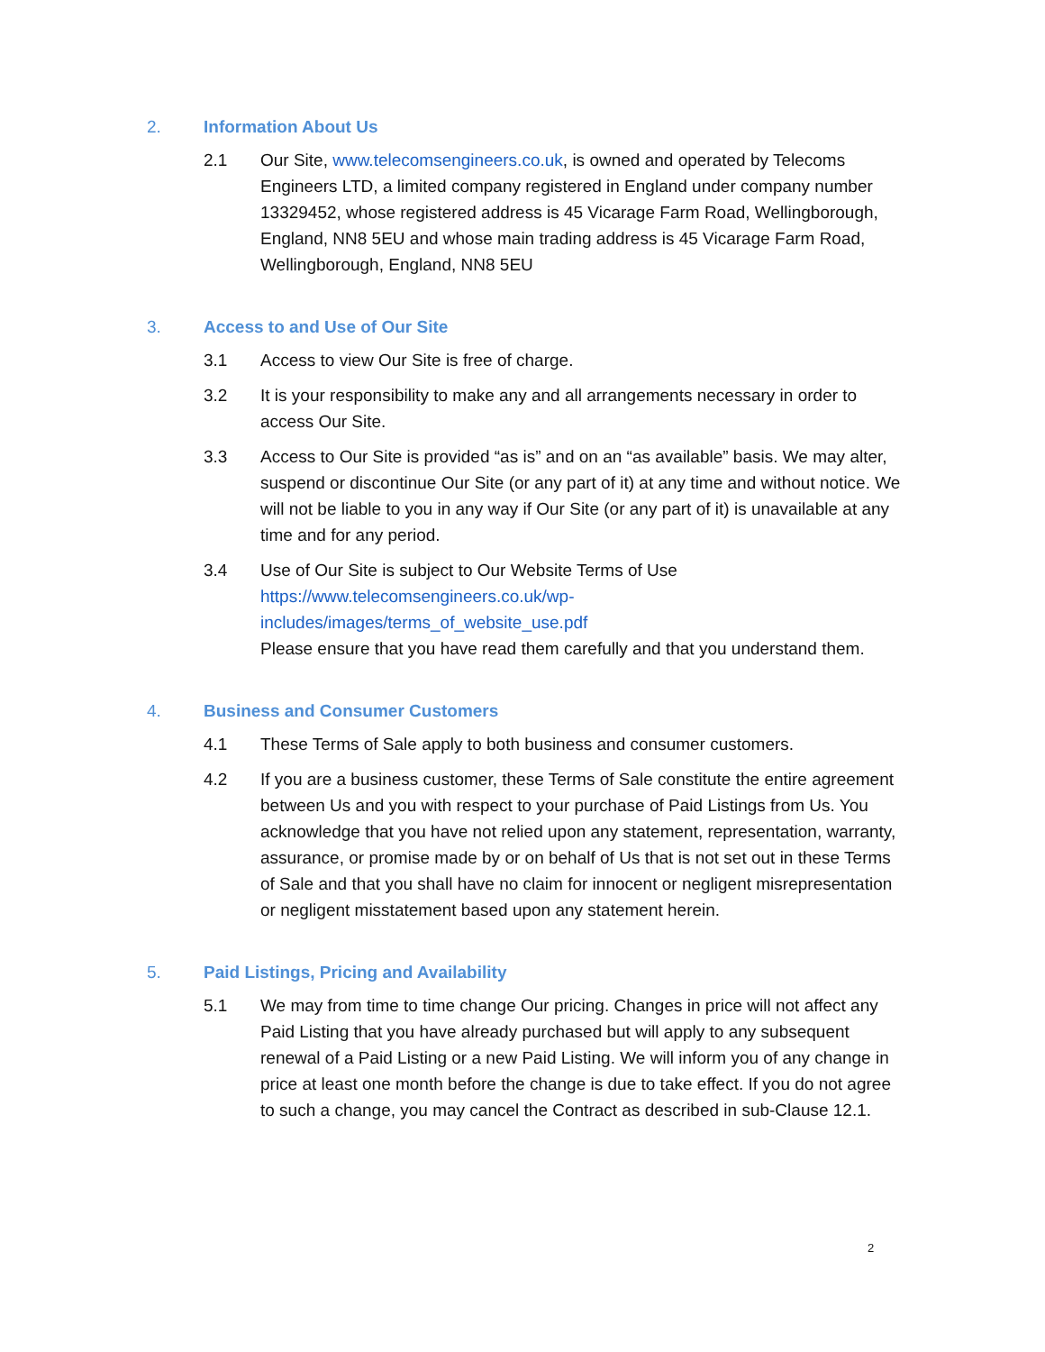2. Information About Us
2.1 Our Site, www.telecomsengineers.co.uk, is owned and operated by Telecoms Engineers LTD, a limited company registered in England under company number 13329452, whose registered address is 45 Vicarage Farm Road, Wellingborough, England, NN8 5EU and whose main trading address is 45 Vicarage Farm Road, Wellingborough, England, NN8 5EU
3. Access to and Use of Our Site
3.1 Access to view Our Site is free of charge.
3.2 It is your responsibility to make any and all arrangements necessary in order to access Our Site.
3.3 Access to Our Site is provided “as is” and on an “as available” basis. We may alter, suspend or discontinue Our Site (or any part of it) at any time and without notice. We will not be liable to you in any way if Our Site (or any part of it) is unavailable at any time and for any period.
3.4 Use of Our Site is subject to Our Website Terms of Use
https://www.telecomsengineers.co.uk/wp-
includes/images/terms_of_website_use.pdf
Please ensure that you have read them carefully and that you understand them.
4. Business and Consumer Customers
4.1 These Terms of Sale apply to both business and consumer customers.
4.2 If you are a business customer, these Terms of Sale constitute the entire agreement between Us and you with respect to your purchase of Paid Listings from Us. You acknowledge that you have not relied upon any statement, representation, warranty, assurance, or promise made by or on behalf of Us that is not set out in these Terms of Sale and that you shall have no claim for innocent or negligent misrepresentation or negligent misstatement based upon any statement herein.
5. Paid Listings, Pricing and Availability
5.1 We may from time to time change Our pricing. Changes in price will not affect any Paid Listing that you have already purchased but will apply to any subsequent renewal of a Paid Listing or a new Paid Listing. We will inform you of any change in price at least one month before the change is due to take effect. If you do not agree to such a change, you may cancel the Contract as described in sub-Clause 12.1.
2